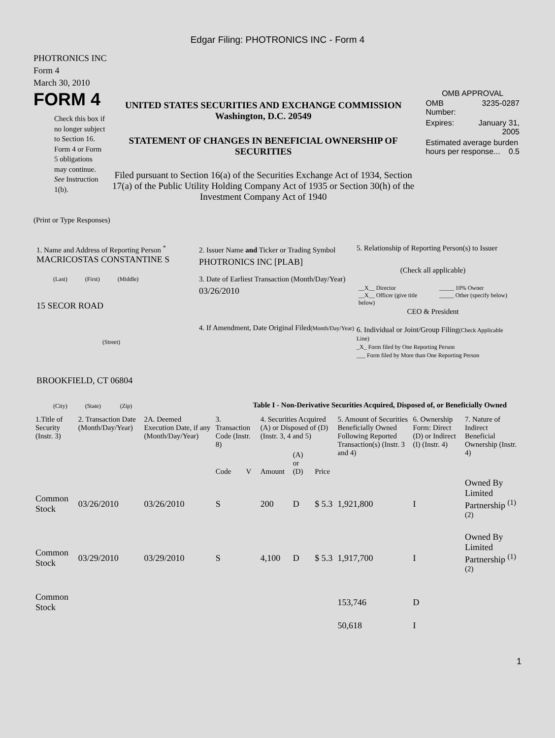Edgar Filing: PHOTRONICS INC - Form 4
PHOTRONICS INC
Form 4
March 30, 2010
FORM 4
Check this box if no longer subject to Section 16. Form 4 or Form 5 obligations may continue. See Instruction 1(b).
UNITED STATES SECURITIES AND EXCHANGE COMMISSION
Washington, D.C. 20549
STATEMENT OF CHANGES IN BENEFICIAL OWNERSHIP OF SECURITIES
Filed pursuant to Section 16(a) of the Securities Exchange Act of 1934, Section 17(a) of the Public Utility Holding Company Act of 1935 or Section 30(h) of the Investment Company Act of 1940
OMB APPROVAL
| OMB Number: | 3235-0287 |
| Expires: | January 31, 2005 |
| Estimated average burden hours per response... 0.5 | |
(Print or Type Responses)
1. Name and Address of Reporting Person <sup>*</sup>
MACRICOSTAS CONSTANTINE S
(Last) (First) (Middle)
15 SECOR ROAD
(Street)
BROOKFIELD, CT 06804
(City) (State) (Zip)
2. Issuer Name and Ticker or Trading Symbol
PHOTRONICS INC [PLAB]
3. Date of Earliest Transaction (Month/Day/Year)
03/26/2010
4. If Amendment, Date Original Filed(Month/Day/Year)
5. Relationship of Reporting Person(s) to Issuer
(Check all applicable)
| __X__ Director __X__ Officer (give title below) | _____ 10% Owner _____ Other (specify below) |
CEO & President
6. Individual or Joint/Group Filing(Check Applicable Line)
_X_ Form filed by One Reporting Person
___ Form filed by More than One Reporting Person
Table I - Non-Derivative Securities Acquired, Disposed of, or Beneficially Owned
| 1.Title of Security (Instr. 3) | 2. Transaction Date (Month/Day/Year) | 2A. Deemed Execution Date, if any (Month/Day/Year) | 3. Transaction Code (Instr. 8) | | 4. Securities Acquired (A) or Disposed of (D) (Instr. 3, 4 and 5) | | | 5. Amount of Securities Beneficially Owned Following Reported Transaction(s) (Instr. 3 and 4) | 6. Ownership Form: Direct (D) or Indirect (I) (Instr. 4) | 7. Nature of Indirect Beneficial Ownership (Instr. 4) |
| --- | --- | --- | --- | --- | --- | --- | --- | --- | --- | --- |
| | | | Code | V | Amount | (A) or (D) | Price | | | |
| Common Stock | 03/26/2010 | 03/26/2010 | S | | 200 | D | $ 5.3 | 1,921,800 | I | Owned By Limited Partnership <sup>(1)</sup> <sup>(2)</sup> |
| Common Stock | 03/29/2010 | 03/29/2010 | S | | 4,100 | D | $ 5.3 | 1,917,700 | I | Owned By Limited Partnership <sup>(1)</sup> <sup>(2)</sup> |
| Common Stock | | | | | | | | 153,746 | D | |
| | | | | | | | | 50,618 | I | |
1